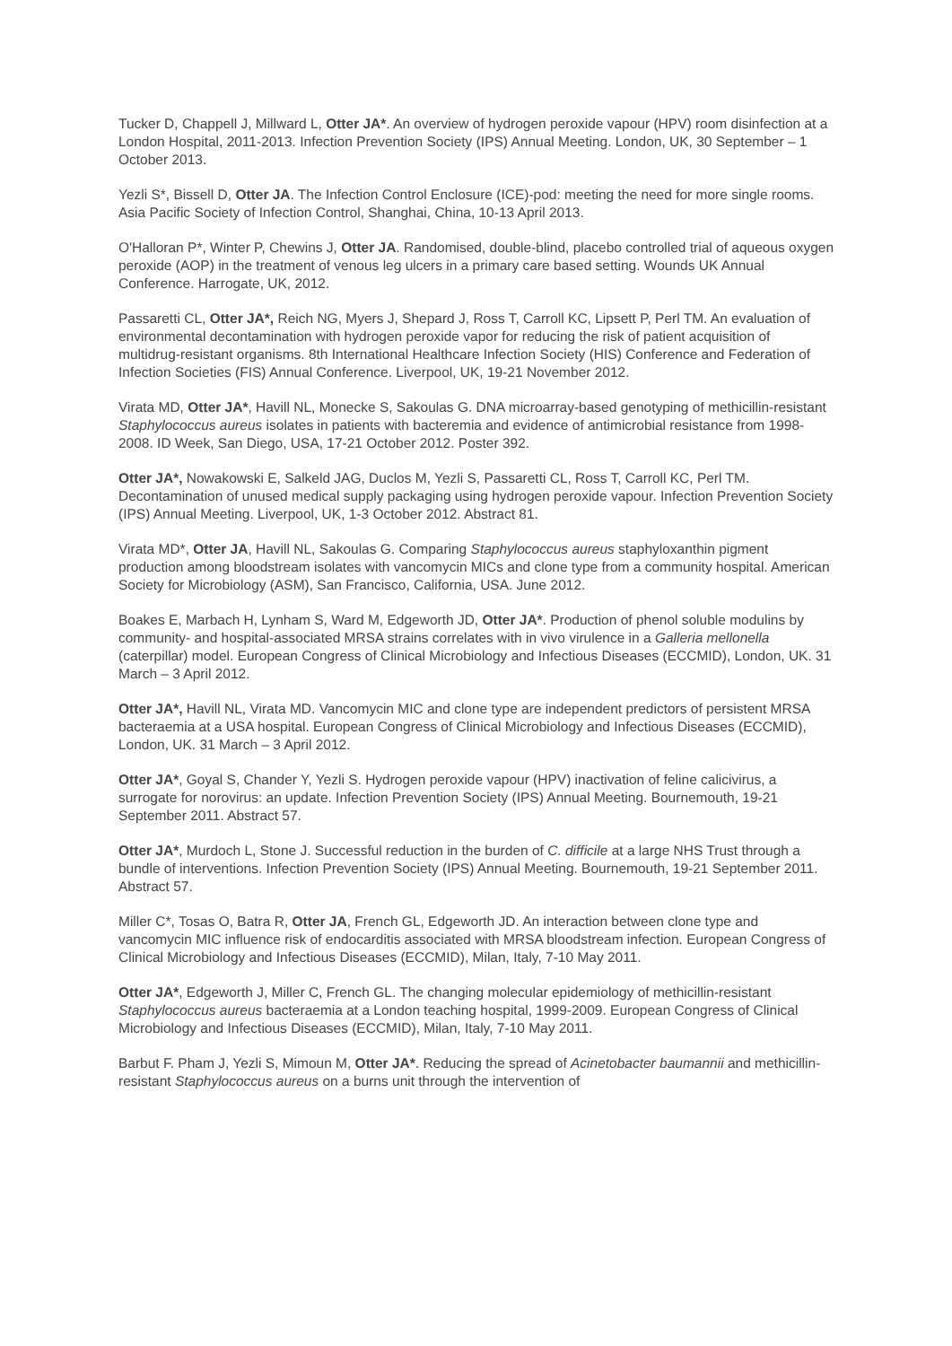Tucker D, Chappell J, Millward L, Otter JA*. An overview of hydrogen peroxide vapour (HPV) room disinfection at a London Hospital, 2011-2013. Infection Prevention Society (IPS) Annual Meeting. London, UK, 30 September – 1 October 2013.
Yezli S*, Bissell D, Otter JA. The Infection Control Enclosure (ICE)-pod: meeting the need for more single rooms. Asia Pacific Society of Infection Control, Shanghai, China, 10-13 April 2013.
O'Halloran P*, Winter P, Chewins J, Otter JA. Randomised, double-blind, placebo controlled trial of aqueous oxygen peroxide (AOP) in the treatment of venous leg ulcers in a primary care based setting. Wounds UK Annual Conference. Harrogate, UK, 2012.
Passaretti CL, Otter JA*, Reich NG, Myers J, Shepard J, Ross T, Carroll KC, Lipsett P, Perl TM. An evaluation of environmental decontamination with hydrogen peroxide vapor for reducing the risk of patient acquisition of multidrug-resistant organisms. 8th International Healthcare Infection Society (HIS) Conference and Federation of Infection Societies (FIS) Annual Conference. Liverpool, UK, 19-21 November 2012.
Virata MD, Otter JA*, Havill NL, Monecke S, Sakoulas G. DNA microarray-based genotyping of methicillin-resistant Staphylococcus aureus isolates in patients with bacteremia and evidence of antimicrobial resistance from 1998-2008. ID Week, San Diego, USA, 17-21 October 2012. Poster 392.
Otter JA*, Nowakowski E, Salkeld JAG, Duclos M, Yezli S, Passaretti CL, Ross T, Carroll KC, Perl TM. Decontamination of unused medical supply packaging using hydrogen peroxide vapour. Infection Prevention Society (IPS) Annual Meeting. Liverpool, UK, 1-3 October 2012. Abstract 81.
Virata MD*, Otter JA, Havill NL, Sakoulas G. Comparing Staphylococcus aureus staphyloxanthin pigment production among bloodstream isolates with vancomycin MICs and clone type from a community hospital. American Society for Microbiology (ASM), San Francisco, California, USA. June 2012.
Boakes E, Marbach H, Lynham S, Ward M, Edgeworth JD, Otter JA*. Production of phenol soluble modulins by community- and hospital-associated MRSA strains correlates with in vivo virulence in a Galleria mellonella (caterpillar) model. European Congress of Clinical Microbiology and Infectious Diseases (ECCMID), London, UK. 31 March – 3 April 2012.
Otter JA*, Havill NL, Virata MD. Vancomycin MIC and clone type are independent predictors of persistent MRSA bacteraemia at a USA hospital. European Congress of Clinical Microbiology and Infectious Diseases (ECCMID), London, UK. 31 March – 3 April 2012.
Otter JA*, Goyal S, Chander Y, Yezli S. Hydrogen peroxide vapour (HPV) inactivation of feline calicivirus, a surrogate for norovirus: an update. Infection Prevention Society (IPS) Annual Meeting. Bournemouth, 19-21 September 2011. Abstract 57.
Otter JA*, Murdoch L, Stone J. Successful reduction in the burden of C. difficile at a large NHS Trust through a bundle of interventions. Infection Prevention Society (IPS) Annual Meeting. Bournemouth, 19-21 September 2011. Abstract 57.
Miller C*, Tosas O, Batra R, Otter JA, French GL, Edgeworth JD. An interaction between clone type and vancomycin MIC influence risk of endocarditis associated with MRSA bloodstream infection. European Congress of Clinical Microbiology and Infectious Diseases (ECCMID), Milan, Italy, 7-10 May 2011.
Otter JA*, Edgeworth J, Miller C, French GL. The changing molecular epidemiology of methicillin-resistant Staphylococcus aureus bacteraemia at a London teaching hospital, 1999-2009. European Congress of Clinical Microbiology and Infectious Diseases (ECCMID), Milan, Italy, 7-10 May 2011.
Barbut F. Pham J, Yezli S, Mimoun M, Otter JA*. Reducing the spread of Acinetobacter baumannii and methicillin-resistant Staphylococcus aureus on a burns unit through the intervention of